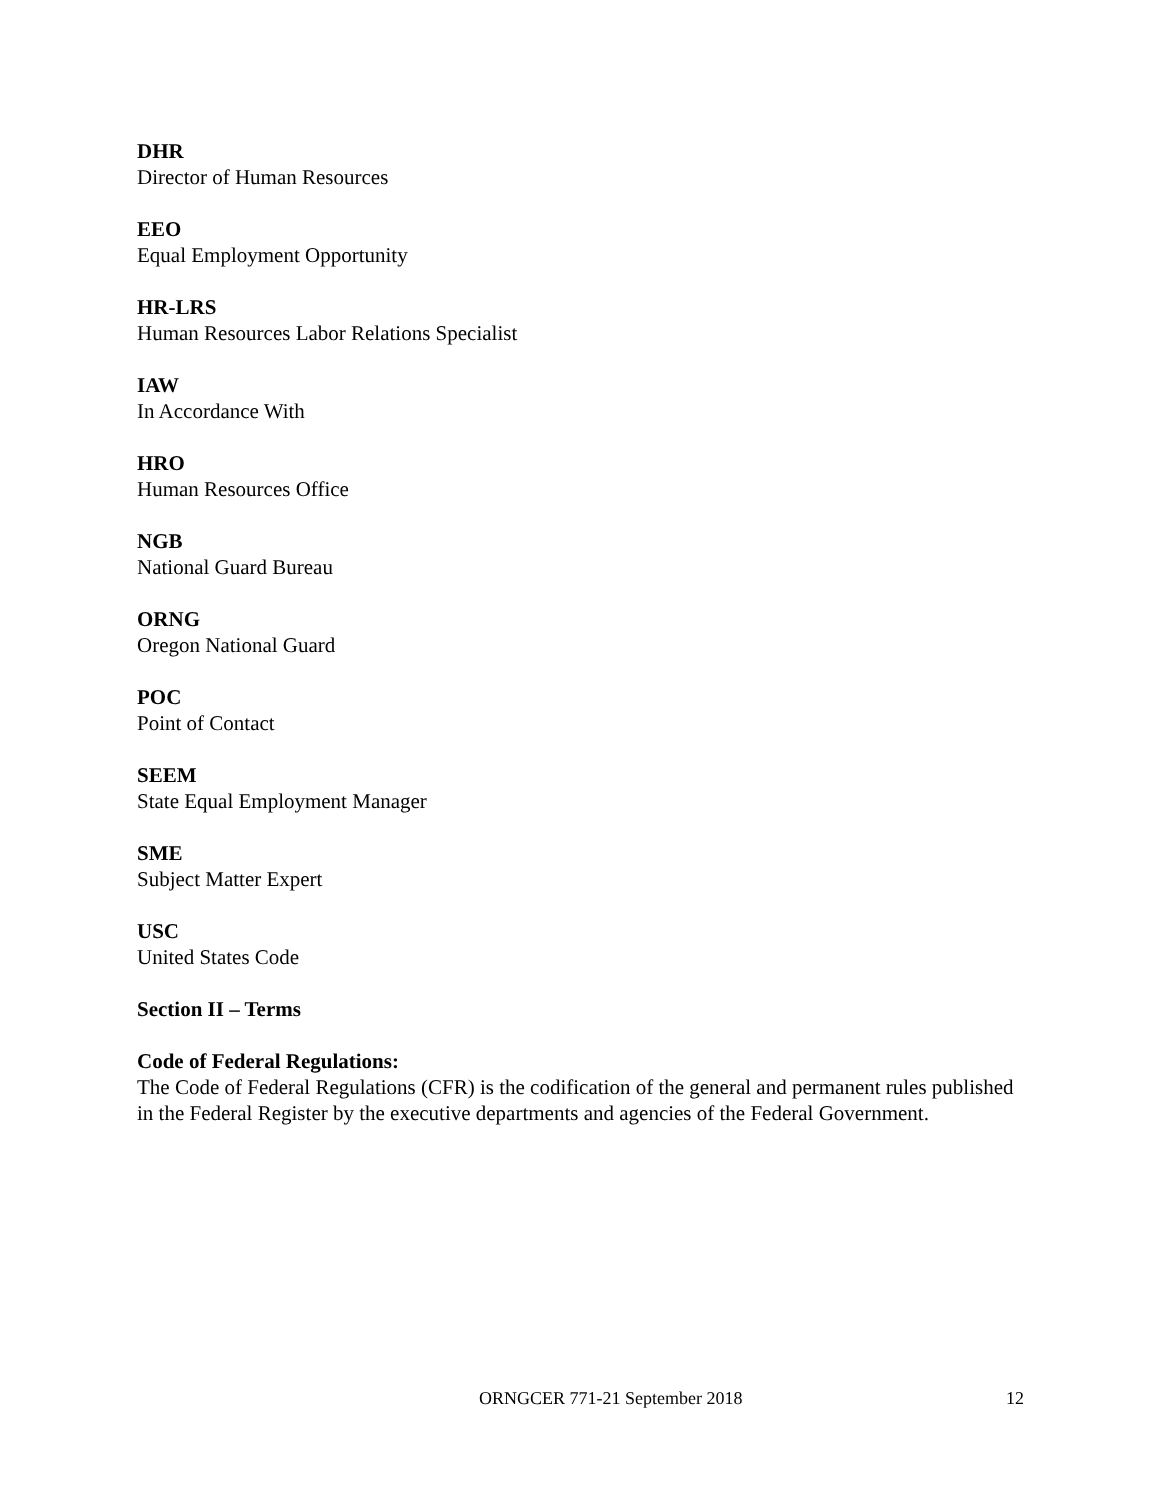DHR
Director of Human Resources
EEO
Equal Employment Opportunity
HR-LRS
Human Resources Labor Relations Specialist
IAW
In Accordance With
HRO
Human Resources Office
NGB
National Guard Bureau
ORNG
Oregon National Guard
POC
Point of Contact
SEEM
State Equal Employment Manager
SME
Subject Matter Expert
USC
United States Code
Section II – Terms
Code of Federal Regulations:
The Code of Federal Regulations (CFR) is the codification of the general and permanent rules published in the Federal Register by the executive departments and agencies of the Federal Government.
ORNGCER 771-21 September 2018 12